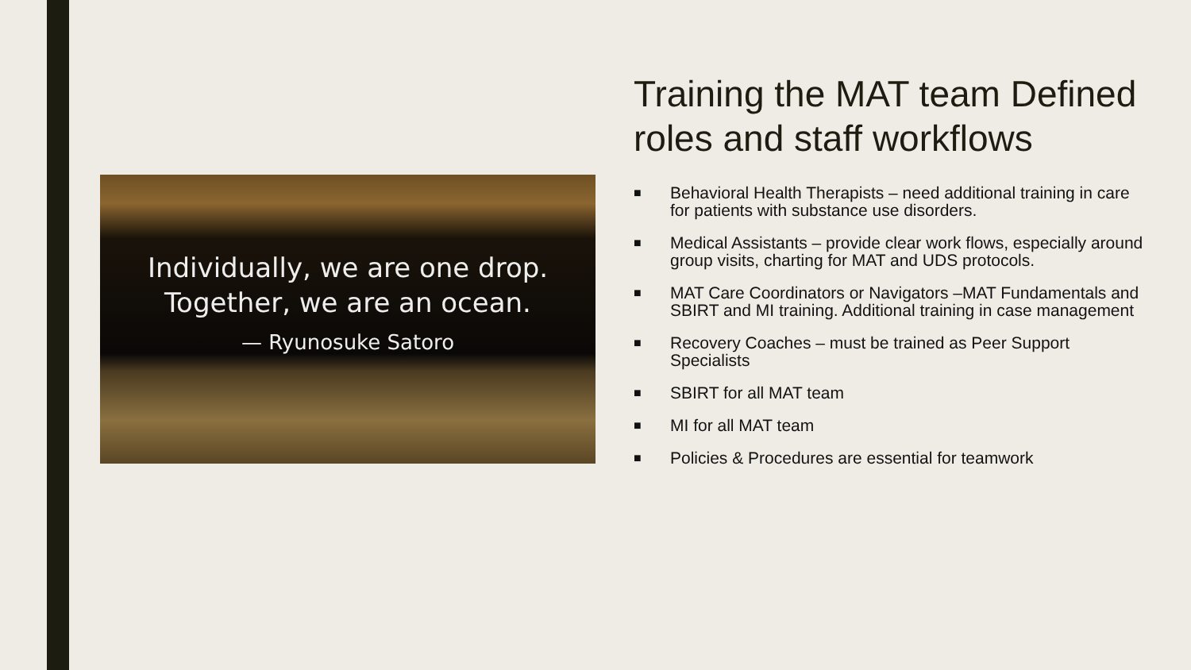Individually, we are one drop.
Together, we are an ocean.
— Ryunosuke Satoro
Training the MAT team Defined roles and staff workflows
■ Behavioral Health Therapists – need additional training in care for patients with substance use disorders.
■ Medical Assistants – provide clear work flows, especially around group visits, charting for MAT and UDS protocols.
■ MAT Care Coordinators or Navigators –MAT Fundamentals and SBIRT and MI training. Additional training in case management
■ Recovery Coaches – must be trained as Peer Support Specialists
■ SBIRT for all MAT team
■ MI for all MAT team
■ Policies & Procedures are essential for teamwork